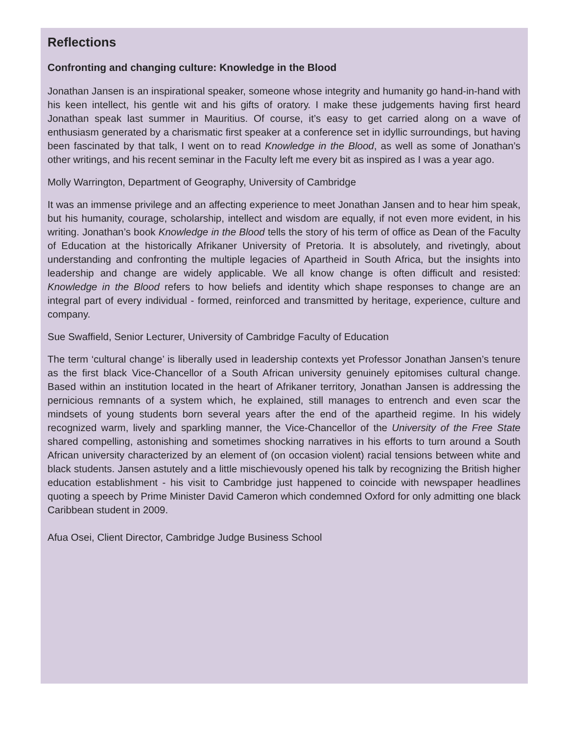Reflections
Confronting and changing culture: Knowledge in the Blood
Jonathan Jansen is an inspirational speaker, someone whose integrity and humanity go hand-in-hand with his keen intellect, his gentle wit and his gifts of oratory. I make these judgements having first heard Jonathan speak last summer in Mauritius. Of course, it’s easy to get carried along on a wave of enthusiasm generated by a charismatic first speaker at a conference set in idyllic surroundings, but having been fascinated by that talk, I went on to read Knowledge in the Blood, as well as some of Jonathan’s other writings, and his recent seminar in the Faculty left me every bit as inspired as I was a year ago.
Molly Warrington, Department of Geography, University of Cambridge
It was an immense privilege and an affecting experience to meet Jonathan Jansen and to hear him speak, but his humanity, courage, scholarship, intellect and wisdom are equally, if not even more evident, in his writing. Jonathan’s book Knowledge in the Blood tells the story of his term of office as Dean of the Faculty of Education at the historically Afrikaner University of Pretoria. It is absolutely, and rivetingly, about understanding and confronting the multiple legacies of Apartheid in South Africa, but the insights into leadership and change are widely applicable. We all know change is often difficult and resisted: Knowledge in the Blood refers to how beliefs and identity which shape responses to change are an integral part of every individual - formed, reinforced and transmitted by heritage, experience, culture and company.
Sue Swaffield, Senior Lecturer, University of Cambridge Faculty of Education
The term ‘cultural change’ is liberally used in leadership contexts yet Professor Jonathan Jansen’s tenure as the first black Vice-Chancellor of a South African university genuinely epitomises cultural change. Based within an institution located in the heart of Afrikaner territory, Jonathan Jansen is addressing the pernicious remnants of a system which, he explained, still manages to entrench and even scar the mindsets of young students born several years after the end of the apartheid regime. In his widely recognized warm, lively and sparkling manner, the Vice-Chancellor of the University of the Free State shared compelling, astonishing and sometimes shocking narratives in his efforts to turn around a South African university characterized by an element of (on occasion violent) racial tensions between white and black students. Jansen astutely and a little mischievously opened his talk by recognizing the British higher education establishment - his visit to Cambridge just happened to coincide with newspaper headlines quoting a speech by Prime Minister David Cameron which condemned Oxford for only admitting one black Caribbean student in 2009.
Afua Osei, Client Director, Cambridge Judge Business School